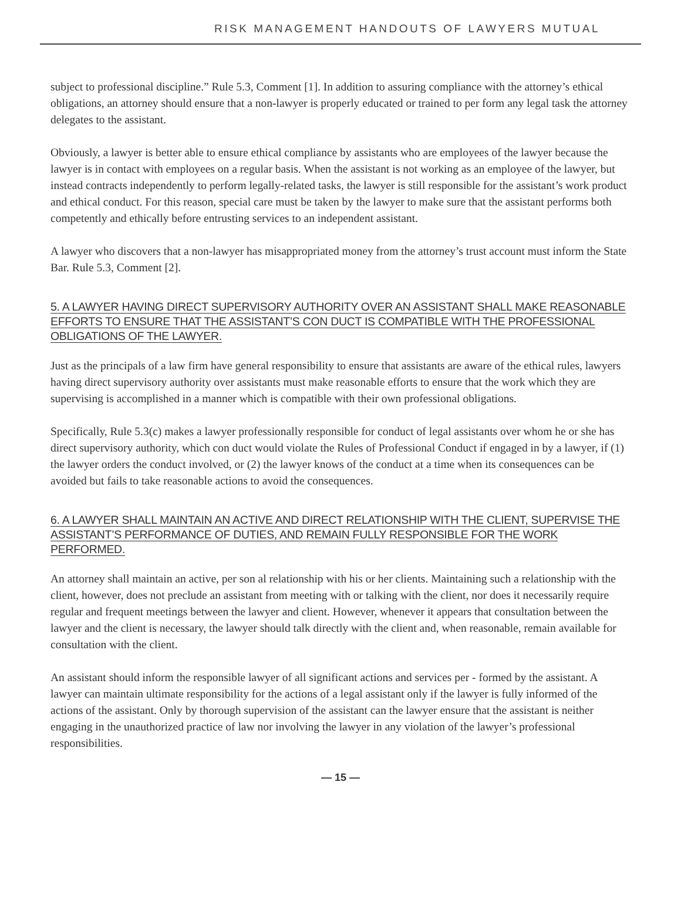RISK MANAGEMENT HANDOUTS OF LAWYERS MUTUAL
subject to professional discipline.” Rule 5.3, Comment [1]. In addition to assuring compliance with the attorney’s ethical obligations, an attorney should ensure that a non-lawyer is properly educated or trained to per form any legal task the attorney delegates to the assistant.
Obviously, a lawyer is better able to ensure ethical compliance by assistants who are employees of the lawyer because the lawyer is in contact with employees on a regular basis. When the assistant is not working as an employee of the lawyer, but instead contracts independently to perform legally-related tasks, the lawyer is still responsible for the assistant’s work product and ethical conduct. For this reason, special care must be taken by the lawyer to make sure that the assistant performs both competently and ethically before entrusting services to an independent assistant.
A lawyer who discovers that a non-lawyer has misappropriated money from the attorney’s trust account must inform the State Bar. Rule 5.3, Comment [2].
5. A LAWYER HAVING DIRECT SUPERVISORY AUTHORITY OVER AN ASSISTANT SHALL MAKE REASONABLE EFFORTS TO ENSURE THAT THE ASSISTANT’S CON DUCT IS COMPATIBLE WITH THE PROFESSIONAL OBLIGATIONS OF THE LAWYER.
Just as the principals of a law firm have general responsibility to ensure that assistants are aware of the ethical rules, lawyers having direct supervisory authority over assistants must make reasonable efforts to ensure that the work which they are supervising is accomplished in a manner which is compatible with their own professional obligations.
Specifically, Rule 5.3(c) makes a lawyer professionally responsible for conduct of legal assistants over whom he or she has direct supervisory authority, which con duct would violate the Rules of Professional Conduct if engaged in by a lawyer, if (1) the lawyer orders the conduct involved, or (2) the lawyer knows of the conduct at a time when its consequences can be avoided but fails to take reasonable actions to avoid the consequences.
6. A LAWYER SHALL MAINTAIN AN ACTIVE AND DIRECT RELATIONSHIP WITH THE CLIENT, SUPERVISE THE ASSISTANT’S PERFORMANCE OF DUTIES, AND REMAIN FULLY RESPONSIBLE FOR THE WORK PERFORMED.
An attorney shall maintain an active, per son al relationship with his or her clients. Maintaining such a relationship with the client, however, does not preclude an assistant from meeting with or talking with the client, nor does it necessarily require regular and frequent meetings between the lawyer and client. However, whenever it appears that consultation between the lawyer and the client is necessary, the lawyer should talk directly with the client and, when reasonable, remain available for consultation with the client.
An assistant should inform the responsible lawyer of all significant actions and services per - formed by the assistant. A lawyer can maintain ultimate responsibility for the actions of a legal assistant only if the lawyer is fully informed of the actions of the assistant. Only by thorough supervision of the assistant can the lawyer ensure that the assistant is neither engaging in the unauthorized practice of law nor involving the lawyer in any violation of the lawyer’s professional responsibilities.
— 15 —